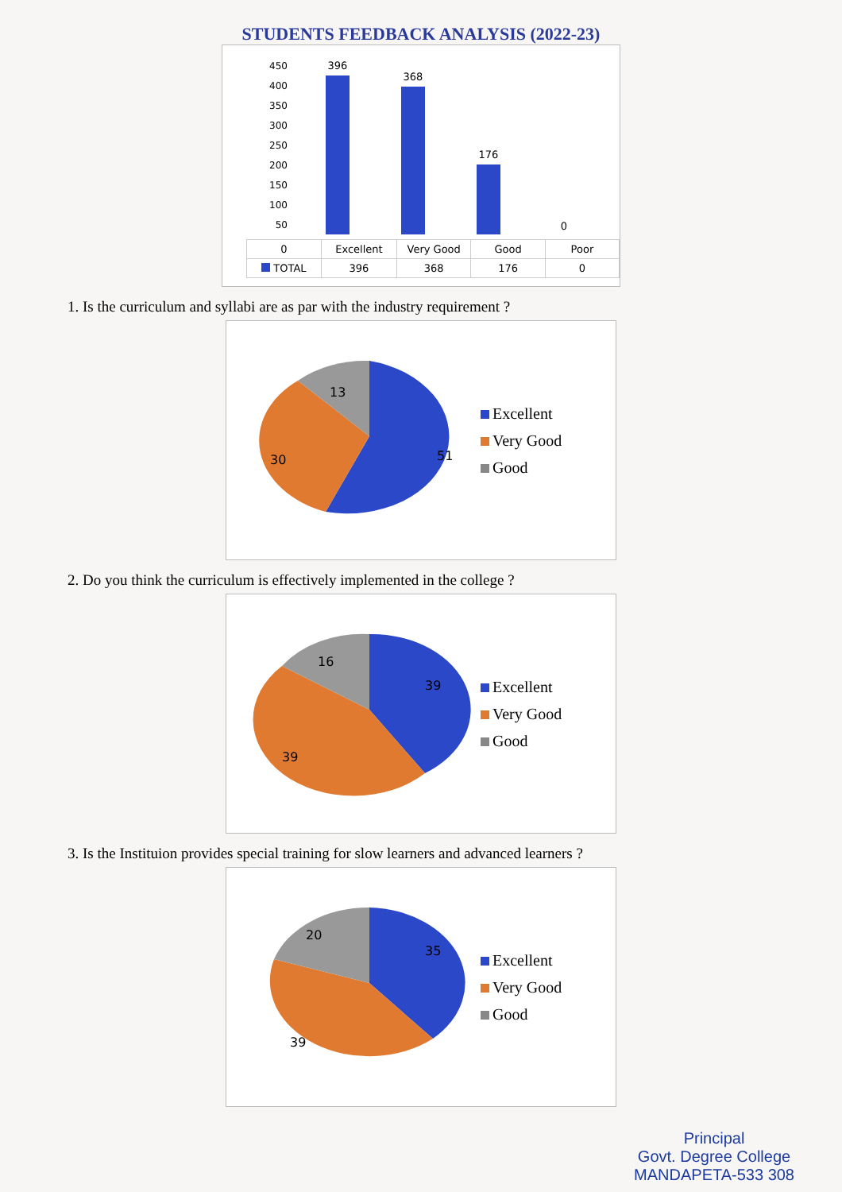STUDENTS FEEDBACK ANALYSIS (2022-23)
450
400
350
300
250
200
150
100
50
396
368
176
0
| 0 | Excellent | Very Good | Good | Poor |
| --- | --- | --- | --- | --- |
| TOTAL | 396 | 368 | 176 | 0 |
1. Is the curriculum and syllabi are as par with the industry requirement ?
13
30
51
Excellent
Very Good
Good
2. Do you think the curriculum is effectively implemented in the college ?
16
39
39
Excellent
Very Good
Good
3. Is the Instituion provides special training for slow learners and advanced learners ?
20
39
35
Excellent
Very Good
Good
Principal
Govt. Degree College
MANDAPETA-533 308